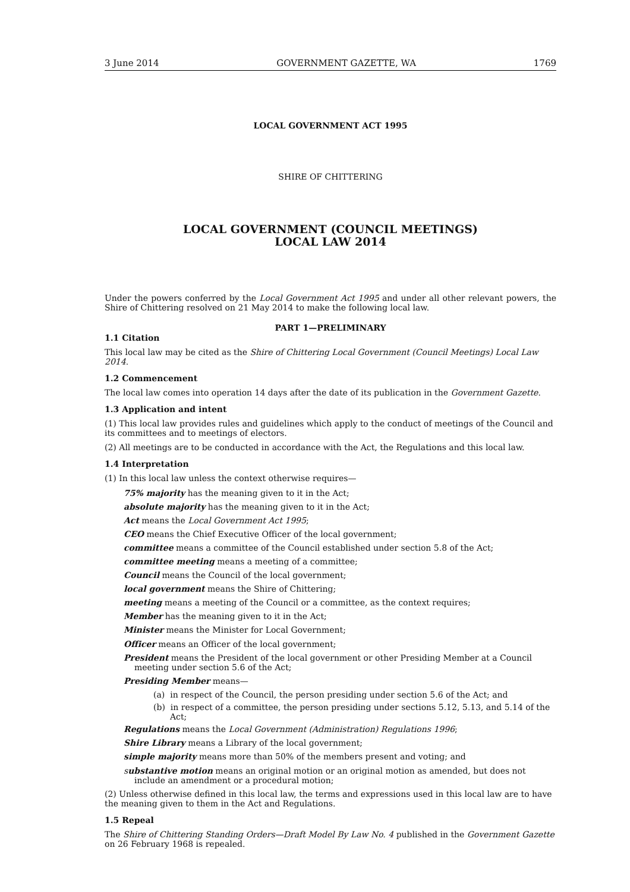3 June 2014 GOVERNMENT GAZETTE, WA 1769
LOCAL GOVERNMENT ACT 1995
SHIRE OF CHITTERING
LOCAL GOVERNMENT (COUNCIL MEETINGS)
LOCAL LAW 2014
Under the powers conferred by the Local Government Act 1995 and under all other relevant powers, the Shire of Chittering resolved on 21 May 2014 to make the following local law.
PART 1—PRELIMINARY
1.1 Citation
This local law may be cited as the Shire of Chittering Local Government (Council Meetings) Local Law 2014.
1.2 Commencement
The local law comes into operation 14 days after the date of its publication in the Government Gazette.
1.3 Application and intent
(1) This local law provides rules and guidelines which apply to the conduct of meetings of the Council and its committees and to meetings of electors.
(2) All meetings are to be conducted in accordance with the Act, the Regulations and this local law.
1.4 Interpretation
(1) In this local law unless the context otherwise requires—
75% majority has the meaning given to it in the Act;
absolute majority has the meaning given to it in the Act;
Act means the Local Government Act 1995;
CEO means the Chief Executive Officer of the local government;
committee means a committee of the Council established under section 5.8 of the Act;
committee meeting means a meeting of a committee;
Council means the Council of the local government;
local government means the Shire of Chittering;
meeting means a meeting of the Council or a committee, as the context requires;
Member has the meaning given to it in the Act;
Minister means the Minister for Local Government;
Officer means an Officer of the local government;
President means the President of the local government or other Presiding Member at a Council meeting under section 5.6 of the Act;
Presiding Member means—
(a) in respect of the Council, the person presiding under section 5.6 of the Act; and
(b) in respect of a committee, the person presiding under sections 5.12, 5.13, and 5.14 of the Act;
Regulations means the Local Government (Administration) Regulations 1996;
Shire Library means a Library of the local government;
simple majority means more than 50% of the members present and voting; and
substantive motion means an original motion or an original motion as amended, but does not include an amendment or a procedural motion;
(2) Unless otherwise defined in this local law, the terms and expressions used in this local law are to have the meaning given to them in the Act and Regulations.
1.5 Repeal
The Shire of Chittering Standing Orders—Draft Model By Law No. 4 published in the Government Gazette on 26 February 1968 is repealed.